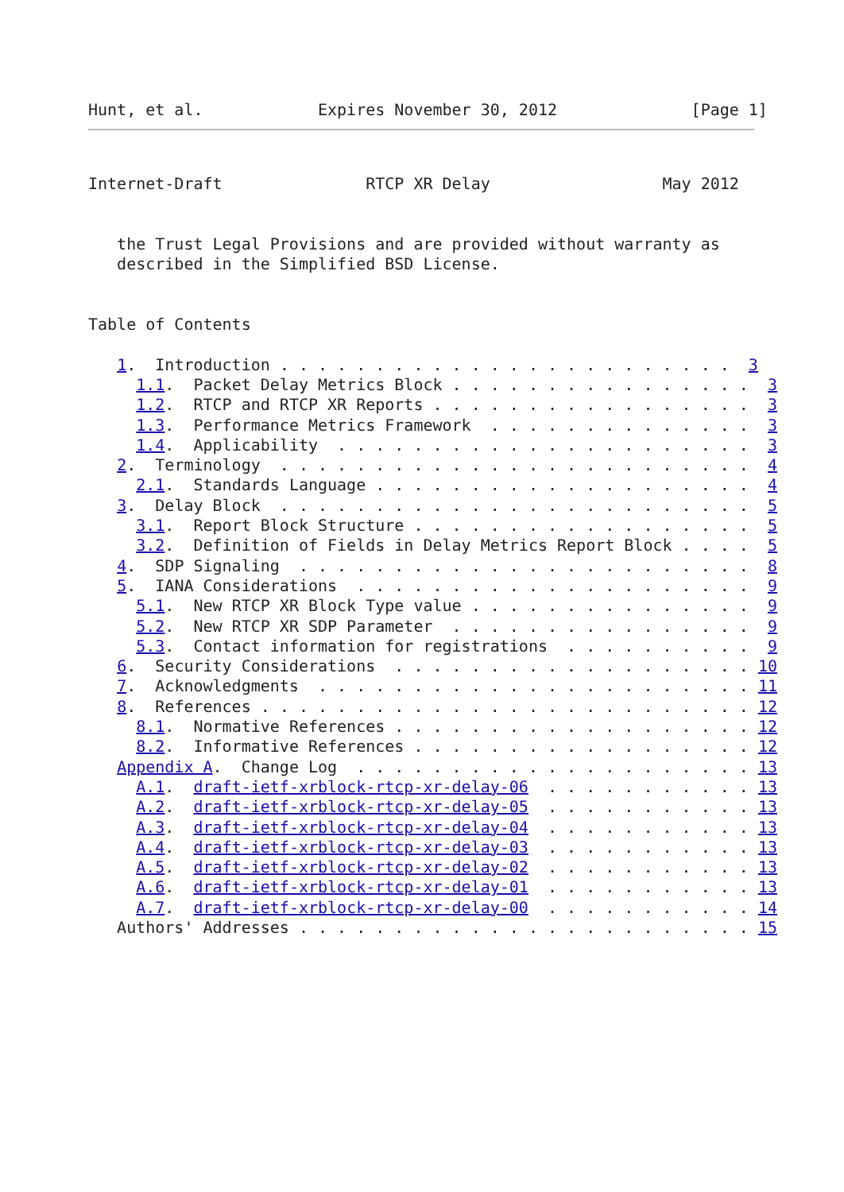Hunt, et al.            Expires November 30, 2012              [Page 1]
Internet-Draft               RTCP XR Delay                  May 2012


   the Trust Legal Provisions and are provided without warranty as
   described in the Simplified BSD License.


Table of Contents

   1.  Introduction . . . . . . . . . . . . . . . . . . . . . . . .  3
     1.1.  Packet Delay Metrics Block . . . . . . . . . . . . . . . .  3
     1.2.  RTCP and RTCP XR Reports . . . . . . . . . . . . . . . . .  3
     1.3.  Performance Metrics Framework  . . . . . . . . . . . . . .  3
     1.4.  Applicability  . . . . . . . . . . . . . . . . . . . . . .  3
   2.  Terminology  . . . . . . . . . . . . . . . . . . . . . . . . .  4
     2.1.  Standards Language . . . . . . . . . . . . . . . . . . . .  4
   3.  Delay Block  . . . . . . . . . . . . . . . . . . . . . . . . .  5
     3.1.  Report Block Structure . . . . . . . . . . . . . . . . . .  5
     3.2.  Definition of Fields in Delay Metrics Report Block . . . .  5
   4.  SDP Signaling  . . . . . . . . . . . . . . . . . . . . . . . .  8
   5.  IANA Considerations  . . . . . . . . . . . . . . . . . . . . .  9
     5.1.  New RTCP XR Block Type value . . . . . . . . . . . . . . .  9
     5.2.  New RTCP XR SDP Parameter  . . . . . . . . . . . . . . . .  9
     5.3.  Contact information for registrations  . . . . . . . . . .  9
   6.  Security Considerations  . . . . . . . . . . . . . . . . . . . 10
   7.  Acknowledgments  . . . . . . . . . . . . . . . . . . . . . . . 11
   8.  References . . . . . . . . . . . . . . . . . . . . . . . . . . 12
     8.1.  Normative References . . . . . . . . . . . . . . . . . . . 12
     8.2.  Informative References . . . . . . . . . . . . . . . . . . 12
   Appendix A.  Change Log  . . . . . . . . . . . . . . . . . . . . . 13
     A.1.  draft-ietf-xrblock-rtcp-xr-delay-06  . . . . . . . . . . . 13
     A.2.  draft-ietf-xrblock-rtcp-xr-delay-05  . . . . . . . . . . . 13
     A.3.  draft-ietf-xrblock-rtcp-xr-delay-04  . . . . . . . . . . . 13
     A.4.  draft-ietf-xrblock-rtcp-xr-delay-03  . . . . . . . . . . . 13
     A.5.  draft-ietf-xrblock-rtcp-xr-delay-02  . . . . . . . . . . . 13
     A.6.  draft-ietf-xrblock-rtcp-xr-delay-01  . . . . . . . . . . . 13
     A.7.  draft-ietf-xrblock-rtcp-xr-delay-00  . . . . . . . . . . . 14
   Authors' Addresses . . . . . . . . . . . . . . . . . . . . . . . . 15